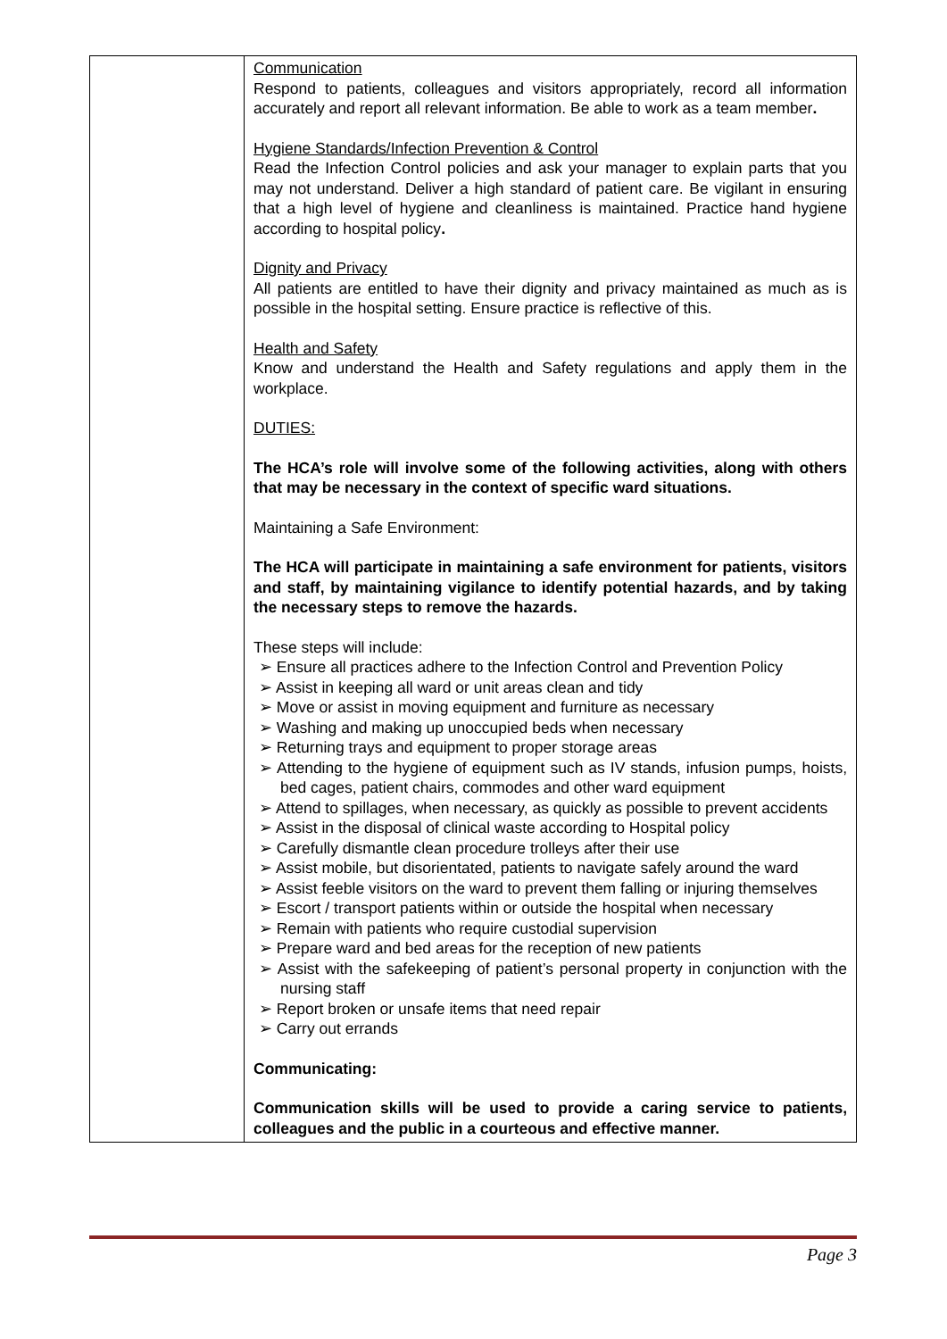| | Communication Respond to patients, colleagues and visitors appropriately, record all information accurately and report all relevant information. Be able to work as a team member . Hygiene Standards/Infection Prevention & Control Read the Infection Control policies and ask your manager to explain parts that you may not understand. Deliver a high standard of patient care. Be vigilant in ensuring that a high level of hygiene and cleanliness is maintained. Practice hand hygiene according to hospital policy . Dignity and Privacy All patients are entitled to have their dignity and privacy maintained as much as is possible in the hospital setting. Ensure practice is reflective of this. Health and Safety Know and understand the Health and Safety regulations and apply them in the workplace. DUTIES: The HCA’s role will involve some of the following activities, along with others that may be necessary in the context of specific ward situations. Maintaining a Safe Environment: The HCA will participate in maintaining a safe environment for patients, visitors and staff, by maintaining vigilance to identify potential hazards, and by taking the necessary steps to remove the hazards. These steps will include: ➢ Ensure all practices adhere to the Infection Control and Prevention Policy ➢ Assist in keeping all ward or unit areas clean and tidy ➢ Move or assist in moving equipment and furniture as necessary ➢ Washing and making up unoccupied beds when necessary ➢ Returning trays and equipment to proper storage areas ➢ Attending to the hygiene of equipment such as IV stands, infusion pumps, hoists, bed cages, patient chairs, commodes and other ward equipment ➢ Attend to spillages, when necessary, as quickly as possible to prevent accidents ➢ Assist in the disposal of clinical waste according to Hospital policy ➢ Carefully dismantle clean procedure trolleys after their use ➢ Assist mobile, but disorientated, patients to navigate safely around the ward ➢ Assist feeble visitors on the ward to prevent them falling or injuring themselves ➢ Escort / transport patients within or outside the hospital when necessary ➢ Remain with patients who require custodial supervision ➢ Prepare ward and bed areas for the reception of new patients ➢ Assist with the safekeeping of patient’s personal property in conjunction with the nursing staff ➢ Report broken or unsafe items that need repair ➢ Carry out errands Communicating: Communication skills will be used to provide a caring service to patients, colleagues and the public in a courteous and effective manner. |
Page 3